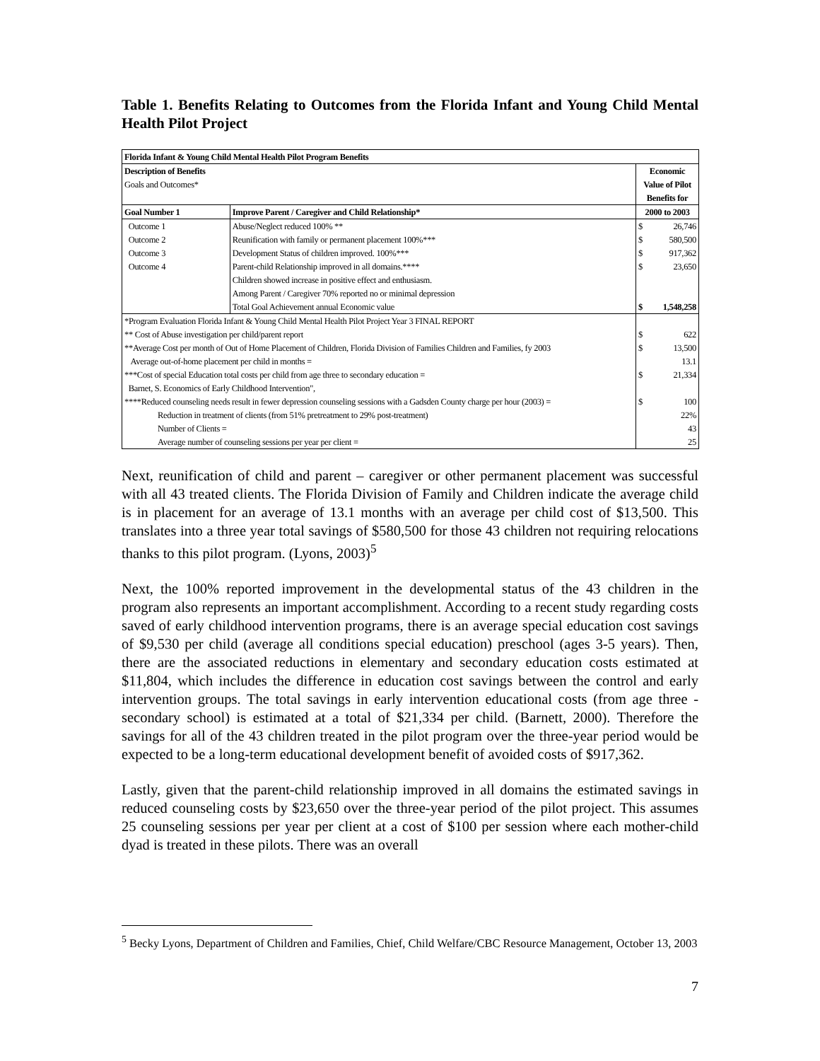Table 1. Benefits Relating to Outcomes from the Florida Infant and Young Child Mental Health Pilot Project
| Florida Infant & Young Child Mental Health Pilot Program Benefits | | | |
| --- | --- | --- | --- |
| Description of Benefits | | Economic | |
| Goals and Outcomes* | | Value of Pilot | |
| | | Benefits for | |
| Goal Number 1 | Improve Parent / Caregiver and Child Relationship* | 2000 to 2003 | |
| Outcome 1 | Abuse/Neglect reduced 100% ** | $ | 26,746 |
| Outcome 2 | Reunification with family or permanent placement 100%*** | $ | 580,500 |
| Outcome 3 | Development Status of children improved. 100%*** | $ | 917,362 |
| Outcome 4 | Parent-child Relationship improved in all domains.**** | $ | 23,650 |
| | Children showed increase in positive effect and enthusiasm. | | |
| | Among Parent / Caregiver 70% reported no or minimal depression | | |
| | Total Goal Achievement annual Economic value | $ | 1,548,258 |
| *Program Evaluation Florida Infant & Young Child Mental Health Pilot Project Year 3 FINAL REPORT | | | |
| ** Cost of Abuse investigation per child/parent report | | $ | 622 |
| **Average Cost per month of Out of Home Placement of Children, Florida Division of Families Children and Families, fy 2003 | | $ | 13,500 |
| Average out-of-home placement per child in months = | | | 13.1 |
| ***Cost of special Education total costs per child from age three to secondary education = | | $ | 21,334 |
| Barnet, S. Economics of Early Childhood Intervention", | | | |
| ****Reduced counseling needs result in fewer depression counseling sessions with a Gadsden County charge per hour (2003) = | | $ | 100 |
| Reduction in treatment of clients (from 51% pretreatment to 29% post-treatment) | | | 22% |
| Number of Clients = | | | 43 |
| Average number of counseling sessions per year per client = | | | 25 |
Next, reunification of child and parent – caregiver or other permanent placement was successful with all 43 treated clients. The Florida Division of Family and Children indicate the average child is in placement for an average of 13.1 months with an average per child cost of $13,500. This translates into a three year total savings of $580,500 for those 43 children not requiring relocations thanks to this pilot program. (Lyons, 2003)<sup>5</sup>
Next, the 100% reported improvement in the developmental status of the 43 children in the program also represents an important accomplishment. According to a recent study regarding costs saved of early childhood intervention programs, there is an average special education cost savings of $9,530 per child (average all conditions special education) preschool (ages 3-5 years). Then, there are the associated reductions in elementary and secondary education costs estimated at $11,804, which includes the difference in education cost savings between the control and early intervention groups. The total savings in early intervention educational costs (from age three - secondary school) is estimated at a total of $21,334 per child. (Barnett, 2000). Therefore the savings for all of the 43 children treated in the pilot program over the three-year period would be expected to be a long-term educational development benefit of avoided costs of $917,362.
Lastly, given that the parent-child relationship improved in all domains the estimated savings in reduced counseling costs by $23,650 over the three-year period of the pilot project. This assumes 25 counseling sessions per year per client at a cost of $100 per session where each mother-child dyad is treated in these pilots. There was an overall
<sup>5</sup> Becky Lyons, Department of Children and Families, Chief, Child Welfare/CBC Resource Management, October 13, 2003
7